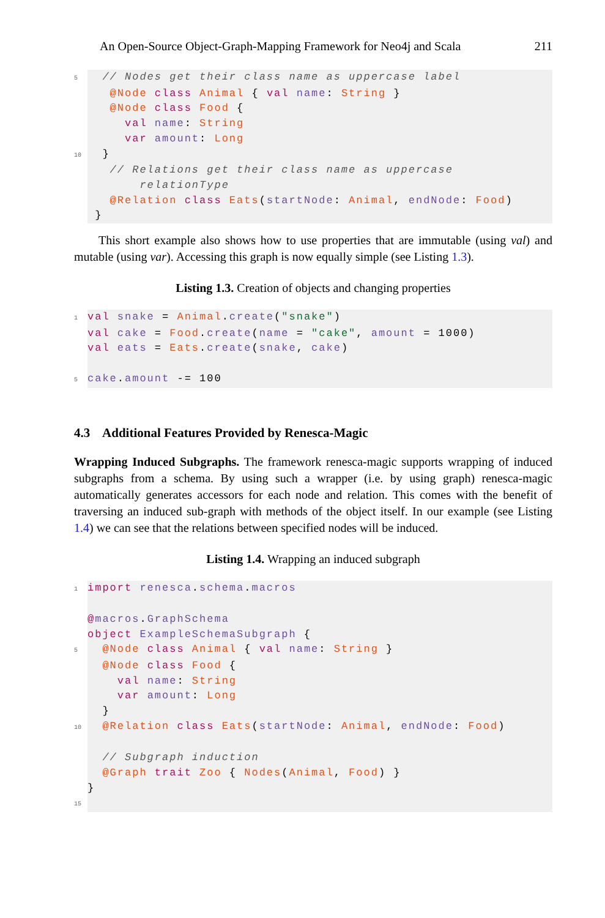An Open-Source Object-Graph-Mapping Framework for Neo4j and Scala 211
5  // Nodes get their class name as uppercase label
   @Node class Animal { val name: String }
   @Node class Food {
     val name: String
     var amount: Long
10  }
   // Relations get their class name as uppercase
       relationType
   @Relation class Eats(startNode: Animal, endNode: Food)
 }
This short example also shows how to use properties that are immutable (using val) and mutable (using var). Accessing this graph is now equally simple (see Listing 1.3).
Listing 1.3. Creation of objects and changing properties
1 val snake = Animal.create("snake")
val cake = Food.create(name = "cake", amount = 1000)
val eats = Eats.create(snake, cake)

5 cake.amount -= 100
4.3 Additional Features Provided by Renesca-Magic
Wrapping Induced Subgraphs. The framework renesca-magic supports wrapping of induced subgraphs from a schema. By using such a wrapper (i.e. by using graph) renesca-magic automatically generates accessors for each node and relation. This comes with the benefit of traversing an induced sub-graph with methods of the object itself. In our example (see Listing 1.4) we can see that the relations between specified nodes will be induced.
Listing 1.4. Wrapping an induced subgraph
1 import renesca.schema.macros

@macros.GraphSchema
object ExampleSchemaSubgraph {
5  @Node class Animal { val name: String }
  @Node class Food {
    val name: String
    var amount: Long
  }
10  @Relation class Eats(startNode: Animal, endNode: Food)

  // Subgraph induction
  @Graph trait Zoo { Nodes(Animal, Food) }
}
15